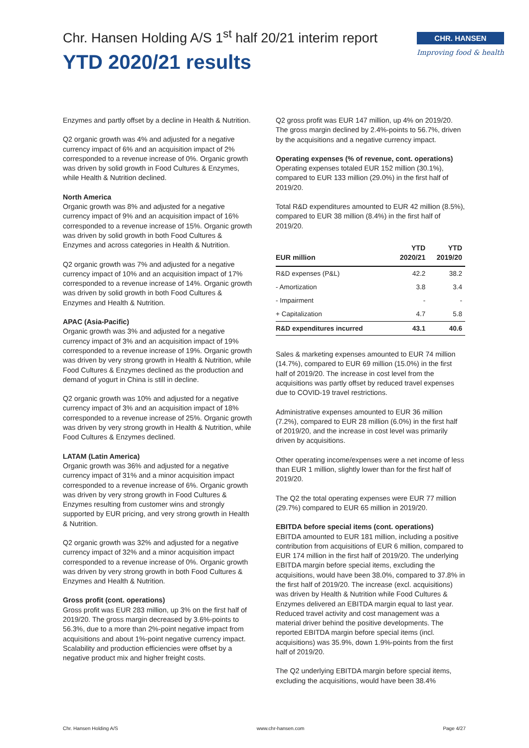Chr. Hansen Holding A/S 1<sup>st</sup> half 20/21 interim report
YTD 2020/21 results
CHR. HANSEN
Improving food & health
Enzymes and partly offset by a decline in Health & Nutrition.
Q2 organic growth was 4% and adjusted for a negative currency impact of 6% and an acquisition impact of 2% corresponded to a revenue increase of 0%. Organic growth was driven by solid growth in Food Cultures & Enzymes, while Health & Nutrition declined.
North America
Organic growth was 8% and adjusted for a negative currency impact of 9% and an acquisition impact of 16% corresponded to a revenue increase of 15%. Organic growth was driven by solid growth in both Food Cultures & Enzymes and across categories in Health & Nutrition.
Q2 organic growth was 7% and adjusted for a negative currency impact of 10% and an acquisition impact of 17% corresponded to a revenue increase of 14%. Organic growth was driven by solid growth in both Food Cultures & Enzymes and Health & Nutrition.
APAC (Asia-Pacific)
Organic growth was 3% and adjusted for a negative currency impact of 3% and an acquisition impact of 19% corresponded to a revenue increase of 19%. Organic growth was driven by very strong growth in Health & Nutrition, while Food Cultures & Enzymes declined as the production and demand of yogurt in China is still in decline.
Q2 organic growth was 10% and adjusted for a negative currency impact of 3% and an acquisition impact of 18% corresponded to a revenue increase of 25%. Organic growth was driven by very strong growth in Health & Nutrition, while Food Cultures & Enzymes declined.
LATAM (Latin America)
Organic growth was 36% and adjusted for a negative currency impact of 31% and a minor acquisition impact corresponded to a revenue increase of 6%. Organic growth was driven by very strong growth in Food Cultures & Enzymes resulting from customer wins and strongly supported by EUR pricing, and very strong growth in Health & Nutrition.
Q2 organic growth was 32% and adjusted for a negative currency impact of 32% and a minor acquisition impact corresponded to a revenue increase of 0%. Organic growth was driven by very strong growth in both Food Cultures & Enzymes and Health & Nutrition.
Gross profit (cont. operations)
Gross profit was EUR 283 million, up 3% on the first half of 2019/20. The gross margin decreased by 3.6%-points to 56.3%, due to a more than 2%-point negative impact from acquisitions and about 1%-point negative currency impact. Scalability and production efficiencies were offset by a negative product mix and higher freight costs.
Q2 gross profit was EUR 147 million, up 4% on 2019/20. The gross margin declined by 2.4%-points to 56.7%, driven by the acquisitions and a negative currency impact.
Operating expenses (% of revenue, cont. operations)
Operating expenses totaled EUR 152 million (30.1%), compared to EUR 133 million (29.0%) in the first half of 2019/20.
Total R&D expenditures amounted to EUR 42 million (8.5%), compared to EUR 38 million (8.4%) in the first half of 2019/20.
| EUR million | YTD 2020/21 | YTD 2019/20 |
| --- | --- | --- |
| R&D expenses (P&L) | 42.2 | 38.2 |
| - Amortization | 3.8 | 3.4 |
| - Impairment | - | - |
| + Capitalization | 4.7 | 5.8 |
| R&D expenditures incurred | 43.1 | 40.6 |
Sales & marketing expenses amounted to EUR 74 million (14.7%), compared to EUR 69 million (15.0%) in the first half of 2019/20. The increase in cost level from the acquisitions was partly offset by reduced travel expenses due to COVID-19 travel restrictions.
Administrative expenses amounted to EUR 36 million (7.2%), compared to EUR 28 million (6.0%) in the first half of 2019/20, and the increase in cost level was primarily driven by acquisitions.
Other operating income/expenses were a net income of less than EUR 1 million, slightly lower than for the first half of 2019/20.
The Q2 the total operating expenses were EUR 77 million (29.7%) compared to EUR 65 million in 2019/20.
EBITDA before special items (cont. operations)
EBITDA amounted to EUR 181 million, including a positive contribution from acquisitions of EUR 6 million, compared to EUR 174 million in the first half of 2019/20. The underlying EBITDA margin before special items, excluding the acquisitions, would have been 38.0%, compared to 37.8% in the first half of 2019/20. The increase (excl. acquisitions) was driven by Health & Nutrition while Food Cultures & Enzymes delivered an EBITDA margin equal to last year. Reduced travel activity and cost management was a material driver behind the positive developments. The reported EBITDA margin before special items (incl. acquisitions) was 35.9%, down 1.9%-points from the first half of 2019/20.
The Q2 underlying EBITDA margin before special items, excluding the acquisitions, would have been 38.4%
Chr. Hansen Holding A/S www.chr-hansen.com Page 4/27